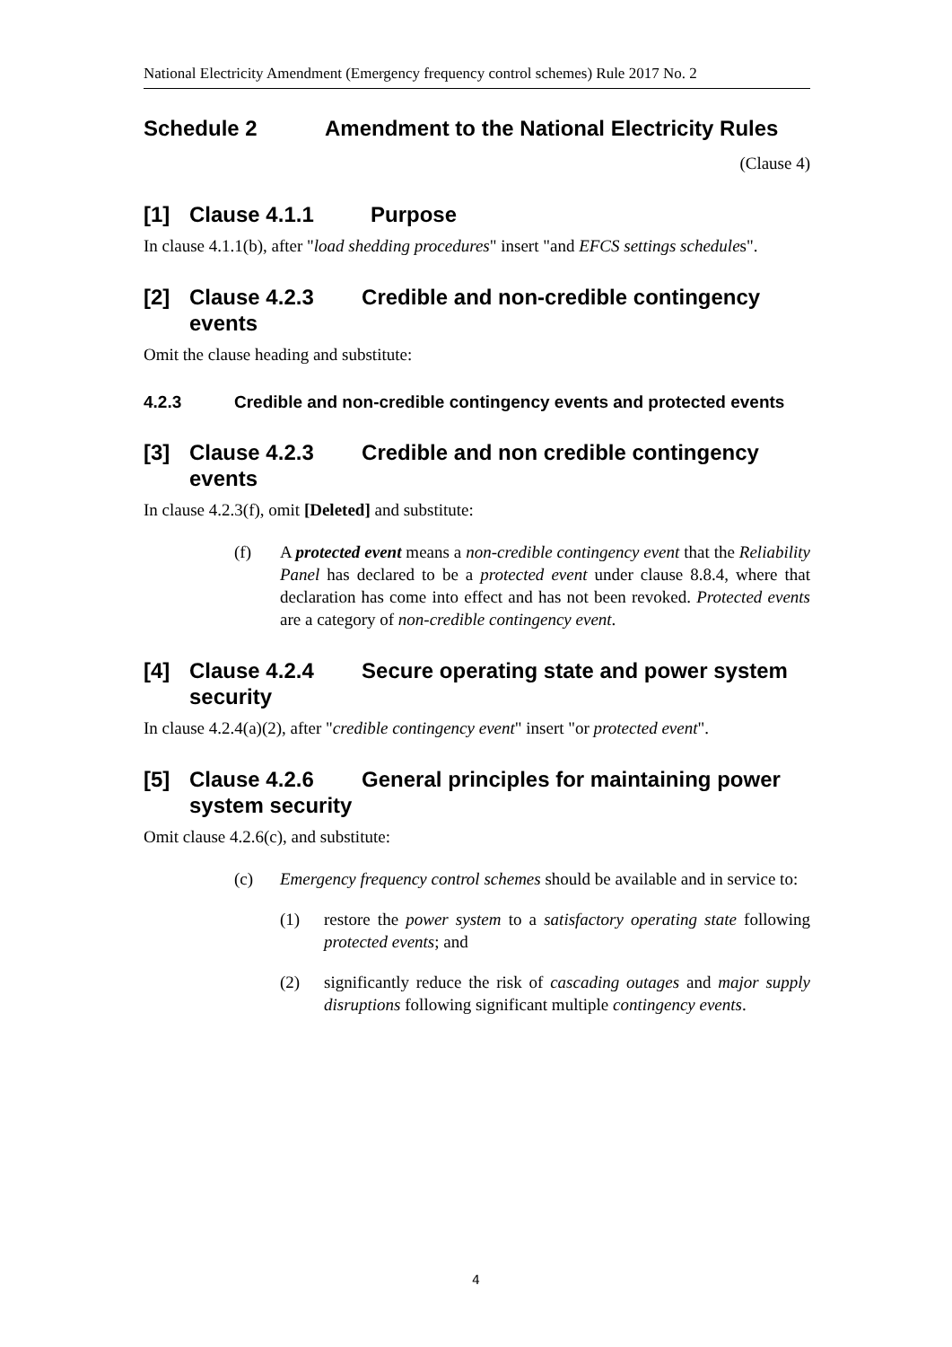National Electricity Amendment (Emergency frequency control schemes) Rule 2017 No. 2
Schedule 2 Amendment to the National Electricity Rules
(Clause 4)
[1] Clause 4.1.1 Purpose
In clause 4.1.1(b), after "load shedding procedures" insert "and EFCS settings schedules".
[2] Clause 4.2.3 Credible and non-credible contingency events
Omit the clause heading and substitute:
4.2.3 Credible and non-credible contingency events and protected events
[3] Clause 4.2.3 Credible and non credible contingency events
In clause 4.2.3(f), omit [Deleted] and substitute:
(f) A protected event means a non-credible contingency event that the Reliability Panel has declared to be a protected event under clause 8.8.4, where that declaration has come into effect and has not been revoked. Protected events are a category of non-credible contingency event.
[4] Clause 4.2.4 Secure operating state and power system security
In clause 4.2.4(a)(2), after "credible contingency event" insert "or protected event".
[5] Clause 4.2.6 General principles for maintaining power system security
Omit clause 4.2.6(c), and substitute:
(c) Emergency frequency control schemes should be available and in service to:
(1) restore the power system to a satisfactory operating state following protected events; and
(2) significantly reduce the risk of cascading outages and major supply disruptions following significant multiple contingency events.
4